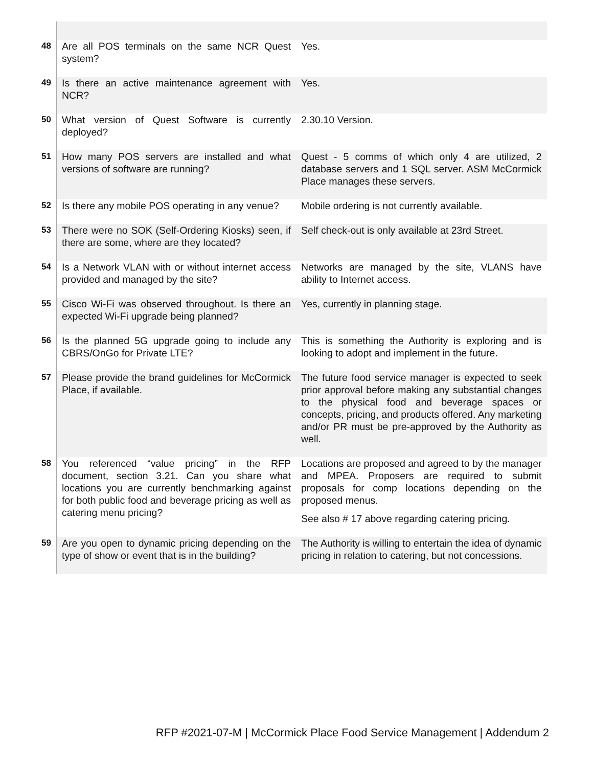| 48 | Are all POS terminals on the same NCR Quest system? | Yes. |
| 49 | Is there an active maintenance agreement with NCR? | Yes. |
| 50 | What version of Quest Software is currently deployed? | 2.30.10 Version. |
| 51 | How many POS servers are installed and what versions of software are running? | Quest - 5 comms of which only 4 are utilized, 2 database servers and 1 SQL server. ASM McCormick Place manages these servers. |
| 52 | Is there any mobile POS operating in any venue? | Mobile ordering is not currently available. |
| 53 | There were no SOK (Self-Ordering Kiosks) seen, if there are some, where are they located? | Self check-out is only available at 23rd Street. |
| 54 | Is a Network VLAN with or without internet access provided and managed by the site? | Networks are managed by the site, VLANS have ability to Internet access. |
| 55 | Cisco Wi-Fi was observed throughout. Is there an expected Wi-Fi upgrade being planned? | Yes, currently in planning stage. |
| 56 | Is the planned 5G upgrade going to include any CBRS/OnGo for Private LTE? | This is something the Authority is exploring and is looking to adopt and implement in the future. |
| 57 | Please provide the brand guidelines for McCormick Place, if available. | The future food service manager is expected to seek prior approval before making any substantial changes to the physical food and beverage spaces or concepts, pricing, and products offered. Any marketing and/or PR must be pre-approved by the Authority as well. |
| 58 | You referenced “value pricing” in the RFP document, section 3.21. Can you share what locations you are currently benchmarking against for both public food and beverage pricing as well as catering menu pricing? | Locations are proposed and agreed to by the manager and MPEA. Proposers are required to submit proposals for comp locations depending on the proposed menus. See also # 17 above regarding catering pricing. |
| 59 | Are you open to dynamic pricing depending on the type of show or event that is in the building? | The Authority is willing to entertain the idea of dynamic pricing in relation to catering, but not concessions. |
RFP #2021-07-M | McCormick Place Food Service Management | Addendum 2